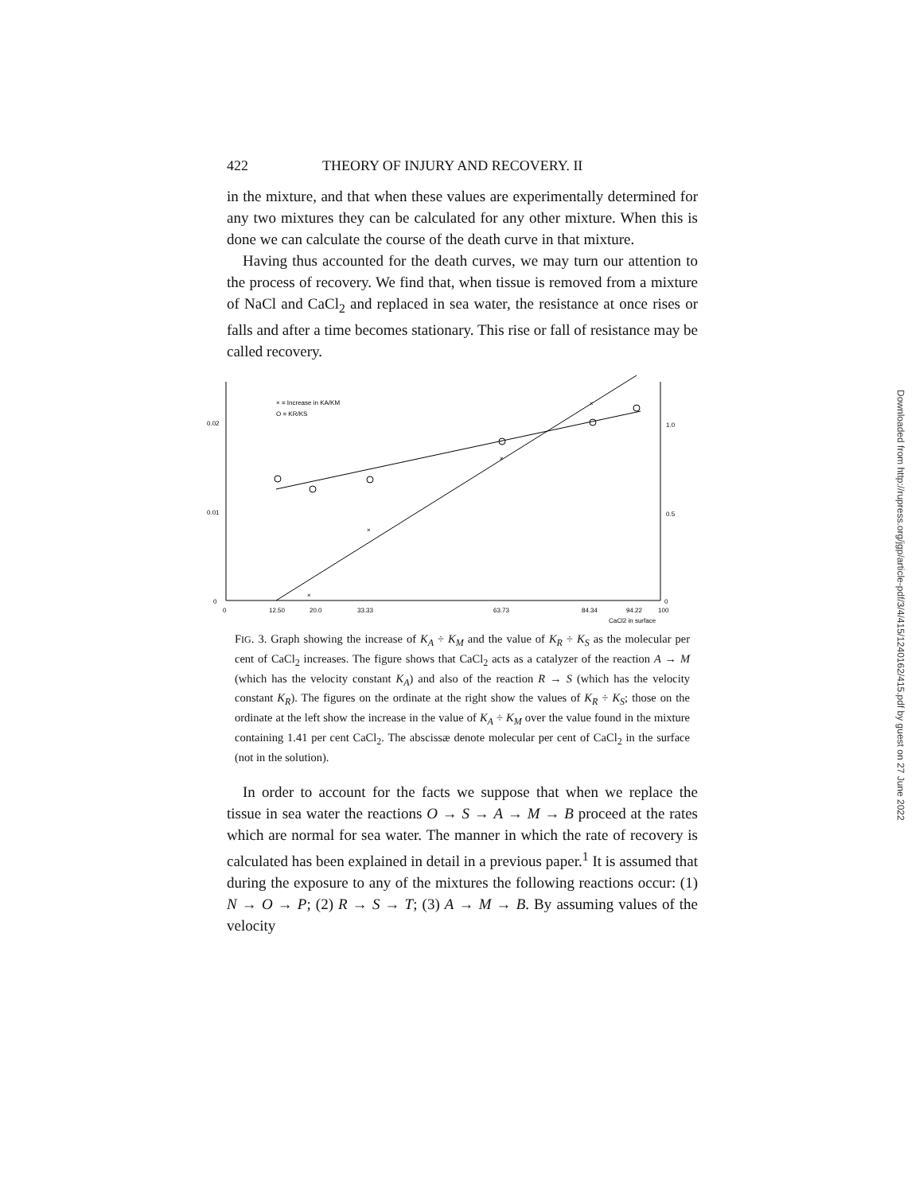422 THEORY OF INJURY AND RECOVERY. II
in the mixture, and that when these values are experimentally determined for any two mixtures they can be calculated for any other mixture. When this is done we can calculate the course of the death curve in that mixture.
Having thus accounted for the death curves, we may turn our attention to the process of recovery. We find that, when tissue is removed from a mixture of NaCl and CaCl<sub>2</sub> and replaced in sea water, the resistance at once rises or falls and after a time becomes stationary. This rise or fall of resistance may be called recovery.
× = Increase in KA/KM
O = KR/KS
0.02
0.01
0
1.0
0.5
0
0
12.50
20.0
33.33
63.73
84.34
94.22
100
CaCl2 in surface
×
×
×
×
FIG. 3. Graph showing the increase of K<sub>A</sub> ÷ K<sub>M</sub> and the value of K<sub>R</sub> ÷ K<sub>S</sub> as the molecular per cent of CaCl<sub>2</sub> increases. The figure shows that CaCl<sub>2</sub> acts as a catalyzer of the reaction A → M (which has the velocity constant K<sub>A</sub>) and also of the reaction R → S (which has the velocity constant K<sub>R</sub>). The figures on the ordinate at the right show the values of K<sub>R</sub> ÷ K<sub>S</sub>; those on the ordinate at the left show the increase in the value of K<sub>A</sub> ÷ K<sub>M</sub> over the value found in the mixture containing 1.41 per cent CaCl<sub>2</sub>. The abscissæ denote molecular per cent of CaCl<sub>2</sub> in the surface (not in the solution).
In order to account for the facts we suppose that when we replace the tissue in sea water the reactions O → S → A → M → B proceed at the rates which are normal for sea water. The manner in which the rate of recovery is calculated has been explained in detail in a previous paper.<sup>1</sup> It is assumed that during the exposure to any of the mixtures the following reactions occur: (1) N → O → P; (2) R → S → T; (3) A → M → B. By assuming values of the velocity
Downloaded from http://rupress.org/jgp/article-pdf/3/4/415/1240162/415.pdf by guest on 27 June 2022